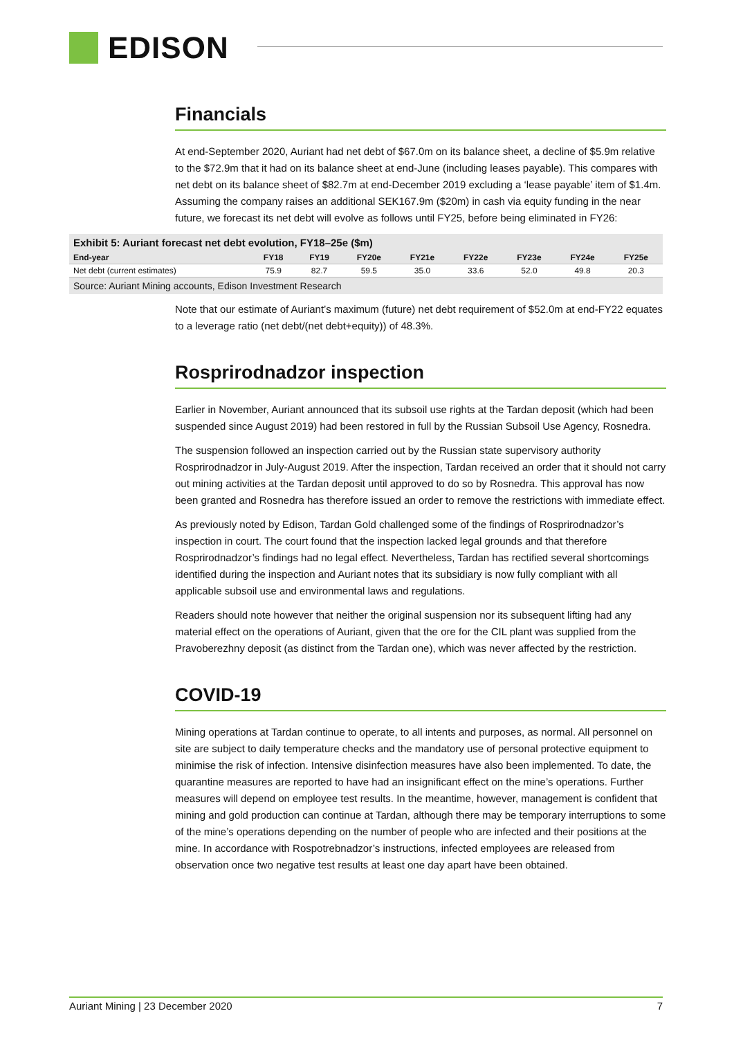EDISON
Financials
At end-September 2020, Auriant had net debt of $67.0m on its balance sheet, a decline of $5.9m relative to the $72.9m that it had on its balance sheet at end-June (including leases payable). This compares with net debt on its balance sheet of $82.7m at end-December 2019 excluding a ‘lease payable’ item of $1.4m. Assuming the company raises an additional SEK167.9m ($20m) in cash via equity funding in the near future, we forecast its net debt will evolve as follows until FY25, before being eliminated in FY26:
Exhibit 5: Auriant forecast net debt evolution, FY18–25e ($m)
| End-year | FY18 | FY19 | FY20e | FY21e | FY22e | FY23e | FY24e | FY25e |
| --- | --- | --- | --- | --- | --- | --- | --- | --- |
| Net debt (current estimates) | 75.9 | 82.7 | 59.5 | 35.0 | 33.6 | 52.0 | 49.8 | 20.3 |
Source: Auriant Mining accounts, Edison Investment Research
Note that our estimate of Auriant’s maximum (future) net debt requirement of $52.0m at end-FY22 equates to a leverage ratio (net debt/(net debt+equity)) of 48.3%.
Rosprirodnadzor inspection
Earlier in November, Auriant announced that its subsoil use rights at the Tardan deposit (which had been suspended since August 2019) had been restored in full by the Russian Subsoil Use Agency, Rosnedra.
The suspension followed an inspection carried out by the Russian state supervisory authority Rosprirodnadzor in July-August 2019. After the inspection, Tardan received an order that it should not carry out mining activities at the Tardan deposit until approved to do so by Rosnedra. This approval has now been granted and Rosnedra has therefore issued an order to remove the restrictions with immediate effect.
As previously noted by Edison, Tardan Gold challenged some of the findings of Rosprirodnadzor’s inspection in court. The court found that the inspection lacked legal grounds and that therefore Rosprirodnadzor’s findings had no legal effect. Nevertheless, Tardan has rectified several shortcomings identified during the inspection and Auriant notes that its subsidiary is now fully compliant with all applicable subsoil use and environmental laws and regulations.
Readers should note however that neither the original suspension nor its subsequent lifting had any material effect on the operations of Auriant, given that the ore for the CIL plant was supplied from the Pravoberezhny deposit (as distinct from the Tardan one), which was never affected by the restriction.
COVID-19
Mining operations at Tardan continue to operate, to all intents and purposes, as normal. All personnel on site are subject to daily temperature checks and the mandatory use of personal protective equipment to minimise the risk of infection. Intensive disinfection measures have also been implemented. To date, the quarantine measures are reported to have had an insignificant effect on the mine’s operations. Further measures will depend on employee test results. In the meantime, however, management is confident that mining and gold production can continue at Tardan, although there may be temporary interruptions to some of the mine’s operations depending on the number of people who are infected and their positions at the mine. In accordance with Rospotrebnadzor’s instructions, infected employees are released from observation once two negative test results at least one day apart have been obtained.
Auriant Mining | 23 December 2020 7